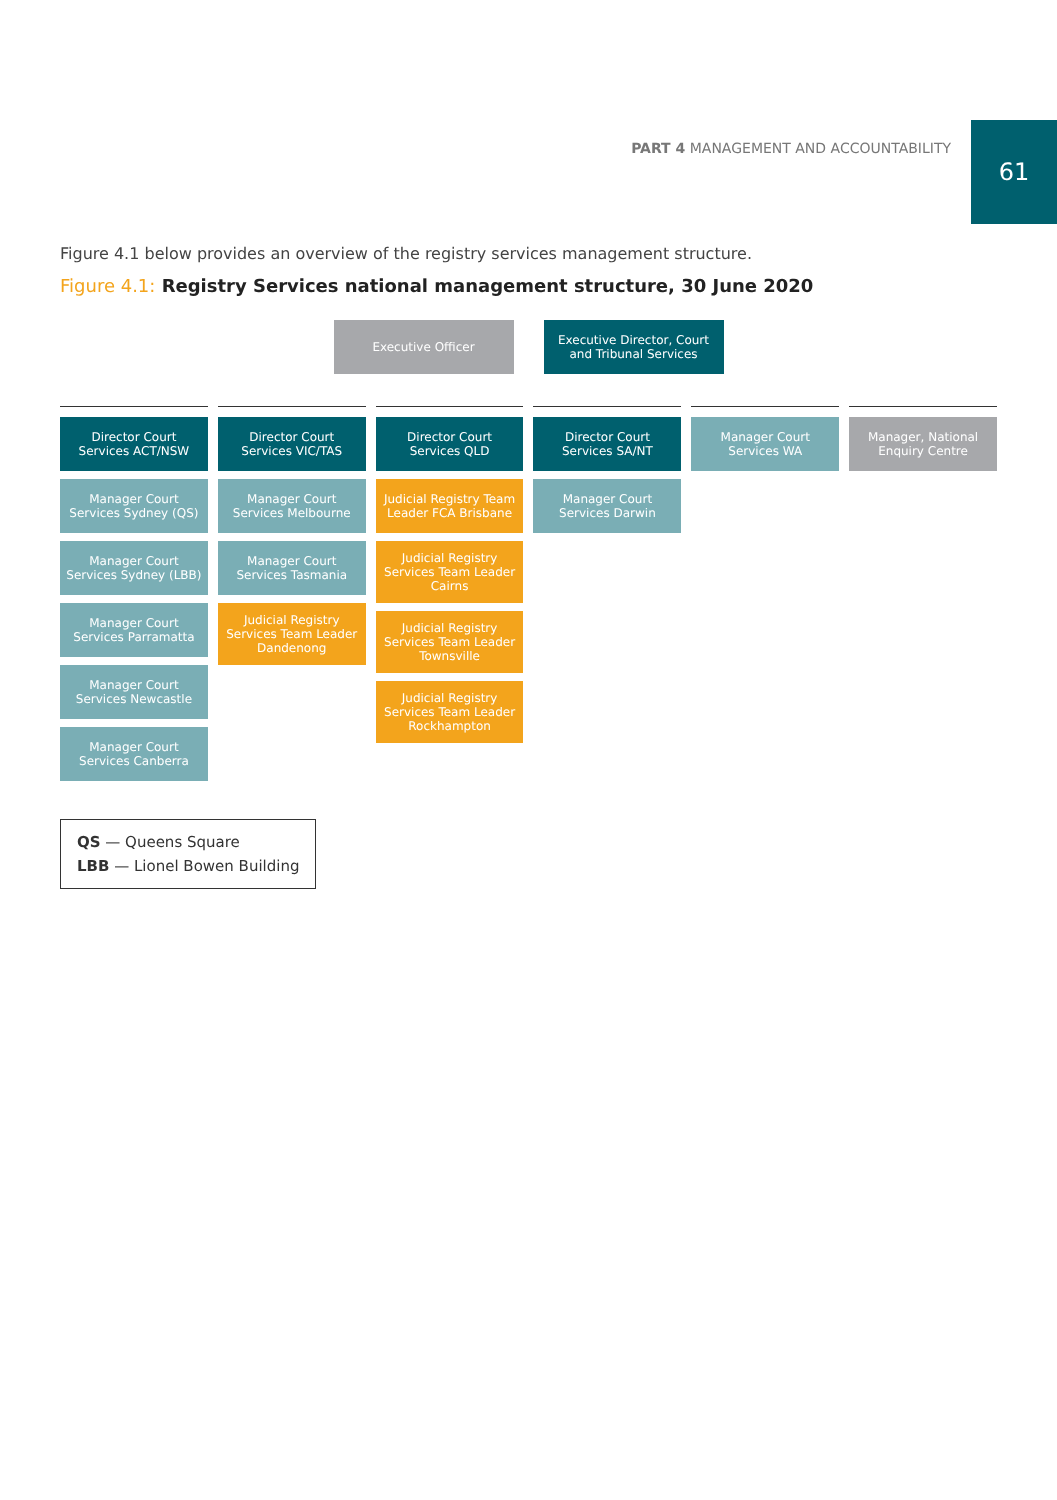PART 4 MANAGEMENT AND ACCOUNTABILITY
61
Figure 4.1 below provides an overview of the registry services management structure.
Figure 4.1: Registry Services national management structure, 30 June 2020
Executive Officer Executive Director, Court and Tribunal Services
Director Court Services ACT/NSW
Manager Court Services Sydney (QS)
Manager Court Services Sydney (LBB)
Manager Court Services Parramatta
Manager Court Services Newcastle
Manager Court Services Canberra
Director Court Services VIC/TAS
Manager Court Services Melbourne
Manager Court Services Tasmania
Judicial Registry Services Team Leader Dandenong
Director Court Services QLD
Judicial Registry Team Leader FCA Brisbane
Judicial Registry Services Team Leader Cairns
Judicial Registry Services Team Leader Townsville
Judicial Registry Services Team Leader Rockhampton
Director Court Services SA/NT
Manager Court Services Darwin
Manager Court Services WA Manager, National Enquiry Centre
QS — Queens Square
LBB — Lionel Bowen Building